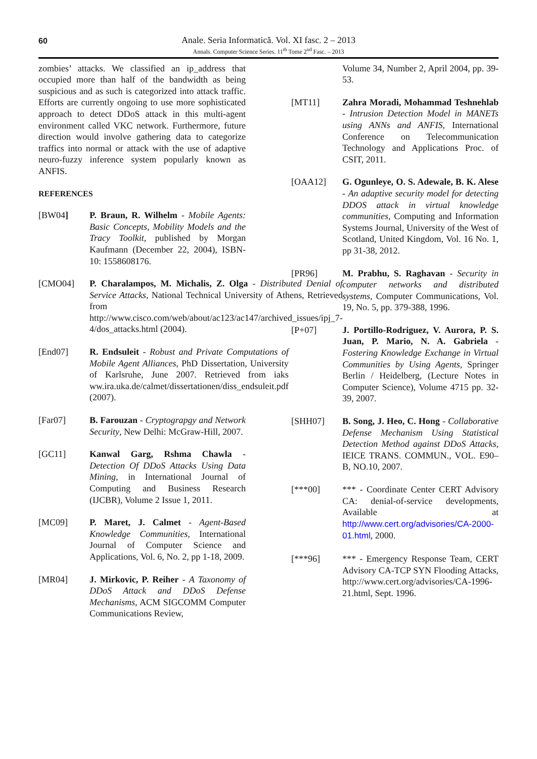60
Anale. Seria Informatică. Vol. XI fasc. 2 – 2013
Annals. Computer Science Series. 11<sup>th</sup> Tome 2<sup>nd</sup> Fasc. – 2013
zombies’ attacks. We classified an ip_address that occupied more than half of the bandwidth as being suspicious and as such is categorized into attack traffic. Efforts are currently ongoing to use more sophisticated approach to detect DDoS attack in this multi-agent environment called VKC network. Furthermore, future direction would involve gathering data to categorize traffics into normal or attack with the use of adaptive neuro-fuzzy inference system popularly known as ANFIS.
REFERENCES
[BW04] P. Braun, R. Wilhelm - Mobile Agents: Basic Concepts, Mobility Models and the Tracy Toolkit, published by Morgan Kaufmann (December 22, 2004), ISBN-10: 1558608176.
[CMO04] P. Charalampos, M. Michalis, Z. Olga - Distributed Denial of Service Attacks, National Technical University of Athens, Retrieved from http://www.cisco.com/web/about/ac123/ac147/archived_issues/ipj_7-4/dos_attacks.html (2004).
[End07] R. Endsuleit - Robust and Private Computations of Mobile Agent Alliances, PhD Dissertation, University of Karlsruhe, June 2007. Retrieved from iaks ww.ira.uka.de/calmet/dissertationen/diss_endsuleit.pdf (2007).
[Far07] B. Farouzan - Cryptograpgy and Network Security, New Delhi: McGraw-Hill, 2007.
[GC11] Kanwal Garg, Rshma Chawla - Detection Of DDoS Attacks Using Data Mining, in International Journal of Computing and Business Research (IJCBR), Volume 2 Issue 1, 2011.
[MC09] P. Maret, J. Calmet - Agent-Based Knowledge Communities, International Journal of Computer Science and Applications, Vol. 6, No. 2, pp 1-18, 2009.
[MR04] J. Mirkovic, P. Reiher - A Taxonomy of DDoS Attack and DDoS Defense Mechanisms, ACM SIGCOMM Computer Communications Review,
Volume 34, Number 2, April 2004, pp. 39-53.
[MT11] Zahra Moradi, Mohammad Teshnehlab - Intrusion Detection Model in MANETs using ANNs and ANFIS, International Conference on Telecommunication Technology and Applications Proc. of CSIT, 2011.
[OAA12] G. Ogunleye, O. S. Adewale, B. K. Alese - An adaptive security model for detecting DDOS attack in virtual knowledge communities, Computing and Information Systems Journal, University of the West of Scotland, United Kingdom, Vol. 16 No. 1, pp 31-38, 2012.
[PR96] M. Prabhu, S. Raghavan - Security in computer networks and distributed systems, Computer Communications, Vol. 19, No. 5, pp. 379-388, 1996.
[P+07] J. Portillo-Rodriguez, V. Aurora, P. S. Juan, P. Mario, N. A. Gabriela - Fostering Knowledge Exchange in Virtual Communities by Using Agents, Springer Berlin / Heidelberg, (Lecture Notes in Computer Science), Volume 4715 pp. 32-39, 2007.
[SHH07] B. Song, J. Heo, C. Hong - Collaborative Defense Mechanism Using Statistical Detection Method against DDoS Attacks, IEICE TRANS. COMMUN., VOL. E90–B, NO.10, 2007.
[***00] *** - Coordinate Center CERT Advisory CA: denial-of-service developments, Available at http://www.cert.org/advisories/CA-2000-01.html, 2000.
[***96] *** - Emergency Response Team, CERT Advisory CA-TCP SYN Flooding Attacks, http://www.cert.org/advisories/CA-1996-21.html, Sept. 1996.